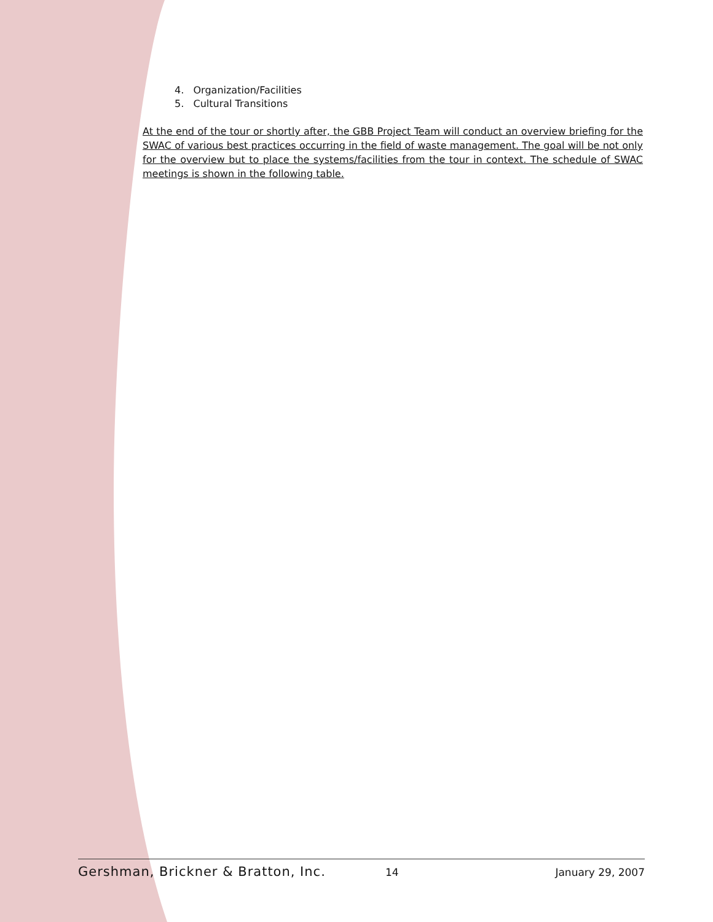4. Organization/Facilities
5. Cultural Transitions
At the end of the tour or shortly after, the GBB Project Team will conduct an overview briefing for the SWAC of various best practices occurring in the field of waste management. The goal will be not only for the overview but to place the systems/facilities from the tour in context. The schedule of SWAC meetings is shown in the following table.
Gershman, Brickner & Bratton, Inc. 14 January 29, 2007